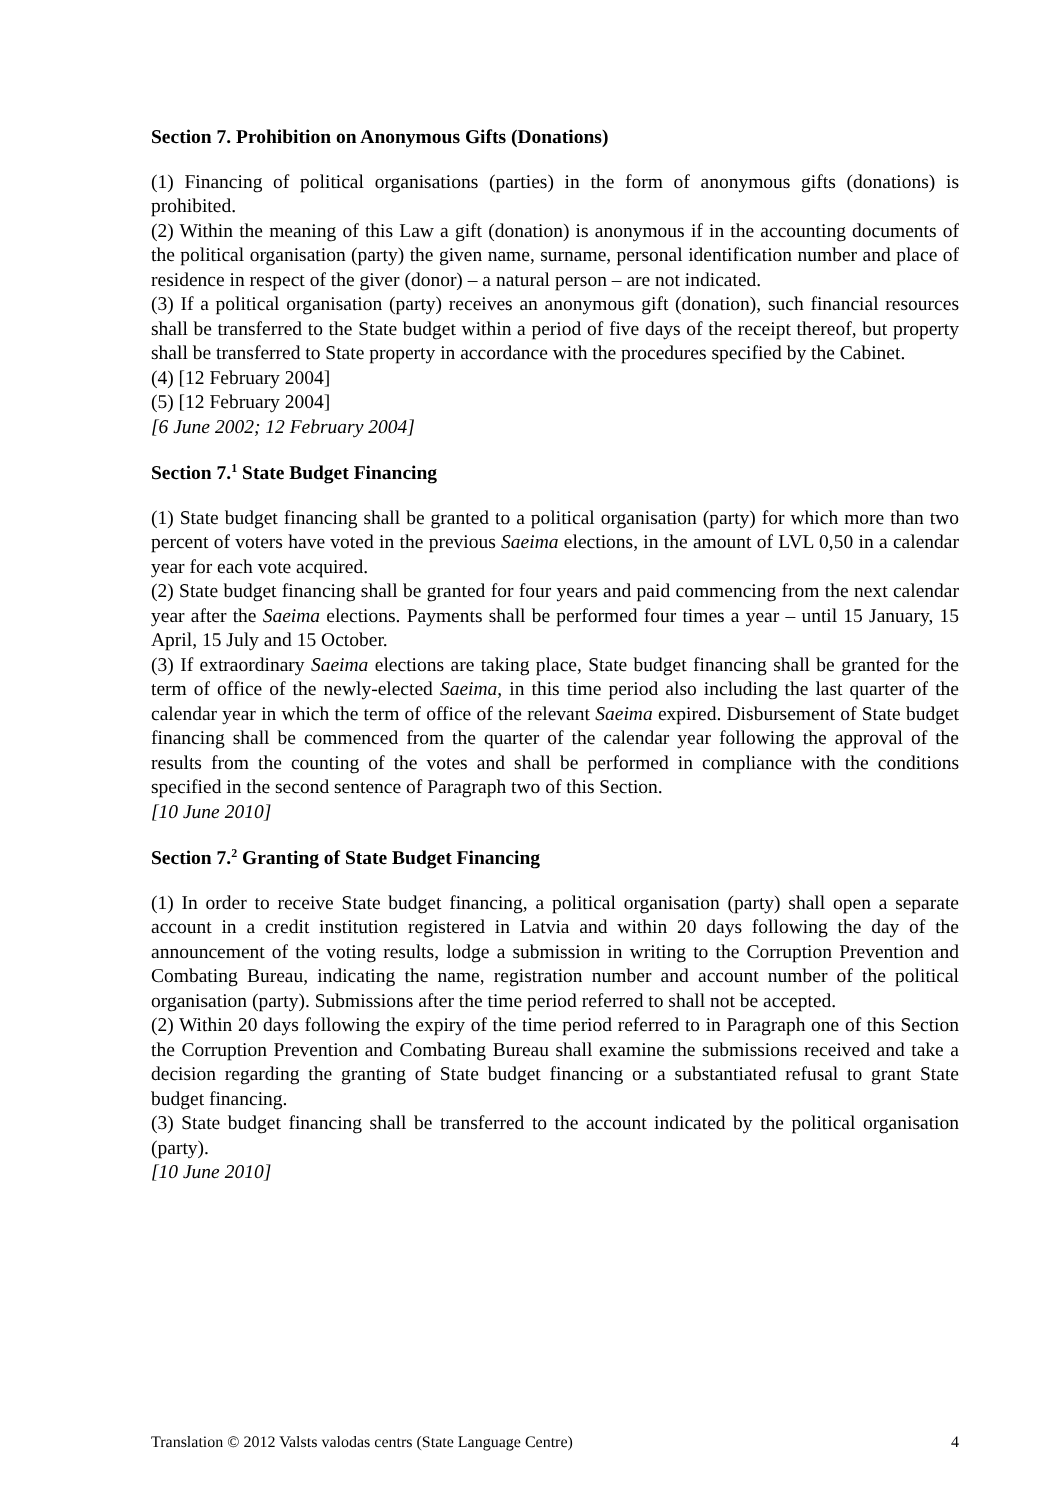Section 7. Prohibition on Anonymous Gifts (Donations)
(1) Financing of political organisations (parties) in the form of anonymous gifts (donations) is prohibited.
(2) Within the meaning of this Law a gift (donation) is anonymous if in the accounting documents of the political organisation (party) the given name, surname, personal identification number and place of residence in respect of the giver (donor) – a natural person – are not indicated.
(3) If a political organisation (party) receives an anonymous gift (donation), such financial resources shall be transferred to the State budget within a period of five days of the receipt thereof, but property shall be transferred to State property in accordance with the procedures specified by the Cabinet.
(4) [12 February 2004]
(5) [12 February 2004]
[6 June 2002; 12 February 2004]
Section 7.<sup>1</sup> State Budget Financing
(1) State budget financing shall be granted to a political organisation (party) for which more than two percent of voters have voted in the previous Saeima elections, in the amount of LVL 0,50 in a calendar year for each vote acquired.
(2) State budget financing shall be granted for four years and paid commencing from the next calendar year after the Saeima elections. Payments shall be performed four times a year – until 15 January, 15 April, 15 July and 15 October.
(3) If extraordinary Saeima elections are taking place, State budget financing shall be granted for the term of office of the newly-elected Saeima, in this time period also including the last quarter of the calendar year in which the term of office of the relevant Saeima expired. Disbursement of State budget financing shall be commenced from the quarter of the calendar year following the approval of the results from the counting of the votes and shall be performed in compliance with the conditions specified in the second sentence of Paragraph two of this Section.
[10 June 2010]
Section 7.<sup>2</sup> Granting of State Budget Financing
(1) In order to receive State budget financing, a political organisation (party) shall open a separate account in a credit institution registered in Latvia and within 20 days following the day of the announcement of the voting results, lodge a submission in writing to the Corruption Prevention and Combating Bureau, indicating the name, registration number and account number of the political organisation (party). Submissions after the time period referred to shall not be accepted.
(2) Within 20 days following the expiry of the time period referred to in Paragraph one of this Section the Corruption Prevention and Combating Bureau shall examine the submissions received and take a decision regarding the granting of State budget financing or a substantiated refusal to grant State budget financing.
(3) State budget financing shall be transferred to the account indicated by the political organisation (party).
[10 June 2010]
Translation © 2012 Valsts valodas centrs (State Language Centre) 4